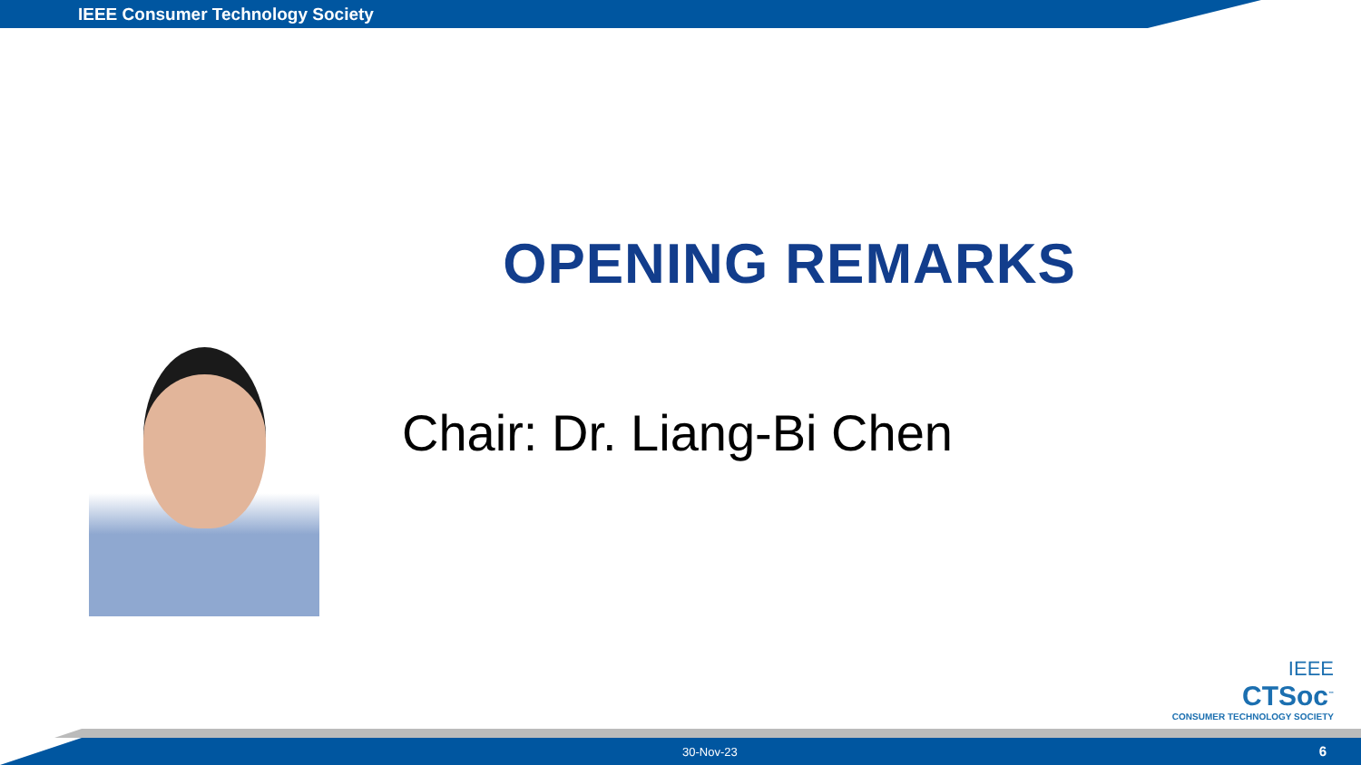IEEE Consumer Technology Society
OPENING REMARKS
Chair: Dr. Liang-Bi Chen
IEEE
CTSoc<sup>™</sup>
CONSUMER TECHNOLOGY SOCIETY
30-Nov-23 6